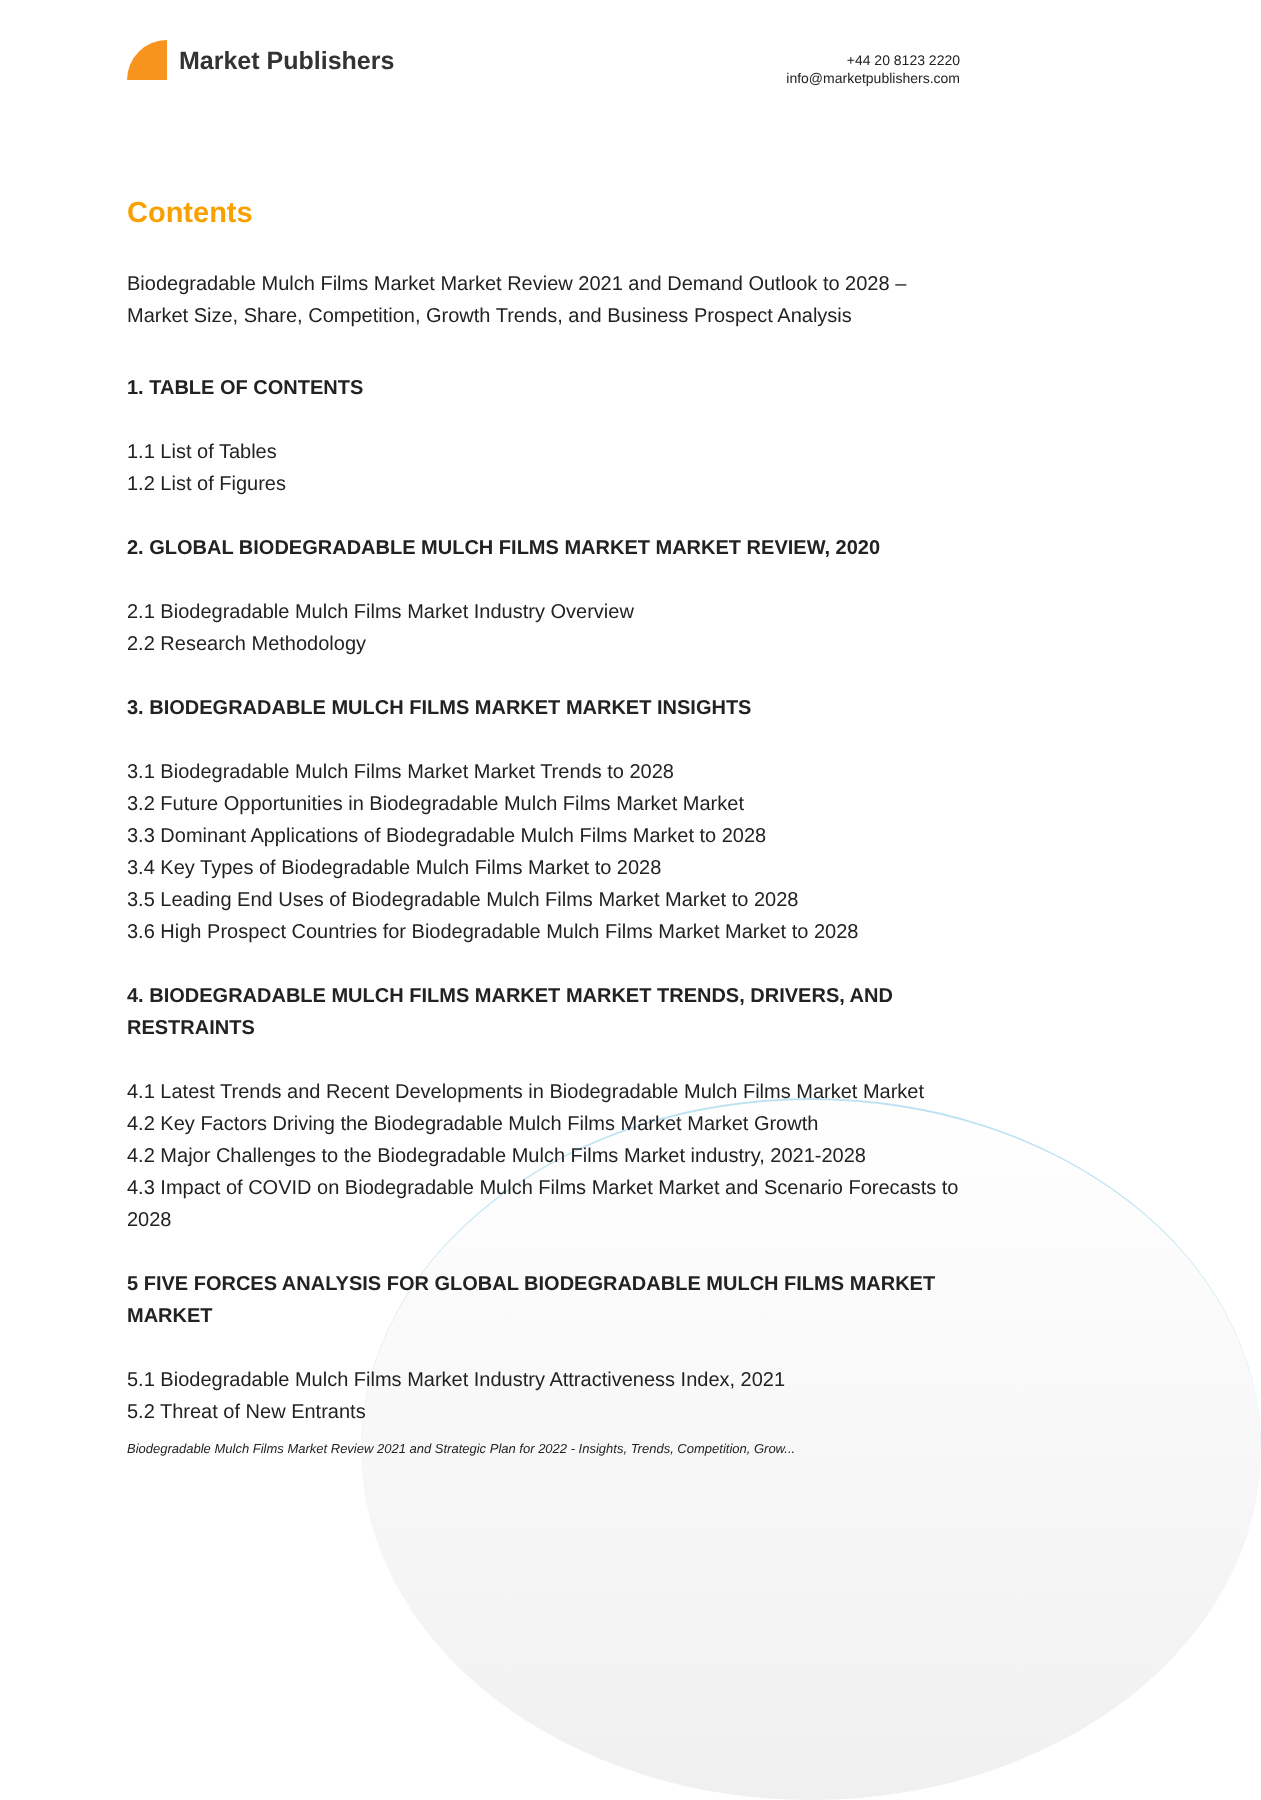Market Publishers
+44 20 8123 2220
info@marketpublishers.com
Contents
Biodegradable Mulch Films Market Market Review 2021 and Demand Outlook to 2028 – Market Size, Share, Competition, Growth Trends, and Business Prospect Analysis
1. TABLE OF CONTENTS
1.1 List of Tables
1.2 List of Figures
2. GLOBAL BIODEGRADABLE MULCH FILMS MARKET MARKET REVIEW, 2020
2.1 Biodegradable Mulch Films Market Industry Overview
2.2 Research Methodology
3. BIODEGRADABLE MULCH FILMS MARKET MARKET INSIGHTS
3.1 Biodegradable Mulch Films Market Market Trends to 2028
3.2 Future Opportunities in Biodegradable Mulch Films Market Market
3.3 Dominant Applications of Biodegradable Mulch Films Market to 2028
3.4 Key Types of Biodegradable Mulch Films Market to 2028
3.5 Leading End Uses of Biodegradable Mulch Films Market Market to 2028
3.6 High Prospect Countries for Biodegradable Mulch Films Market Market to 2028
4. BIODEGRADABLE MULCH FILMS MARKET MARKET TRENDS, DRIVERS, AND RESTRAINTS
4.1 Latest Trends and Recent Developments in Biodegradable Mulch Films Market Market
4.2 Key Factors Driving the Biodegradable Mulch Films Market Market Growth
4.2 Major Challenges to the Biodegradable Mulch Films Market industry, 2021-2028
4.3 Impact of COVID on Biodegradable Mulch Films Market Market and Scenario Forecasts to 2028
5 FIVE FORCES ANALYSIS FOR GLOBAL BIODEGRADABLE MULCH FILMS MARKET MARKET
5.1 Biodegradable Mulch Films Market Industry Attractiveness Index, 2021
5.2 Threat of New Entrants
Biodegradable Mulch Films Market Review 2021 and Strategic Plan for 2022 - Insights, Trends, Competition, Grow...